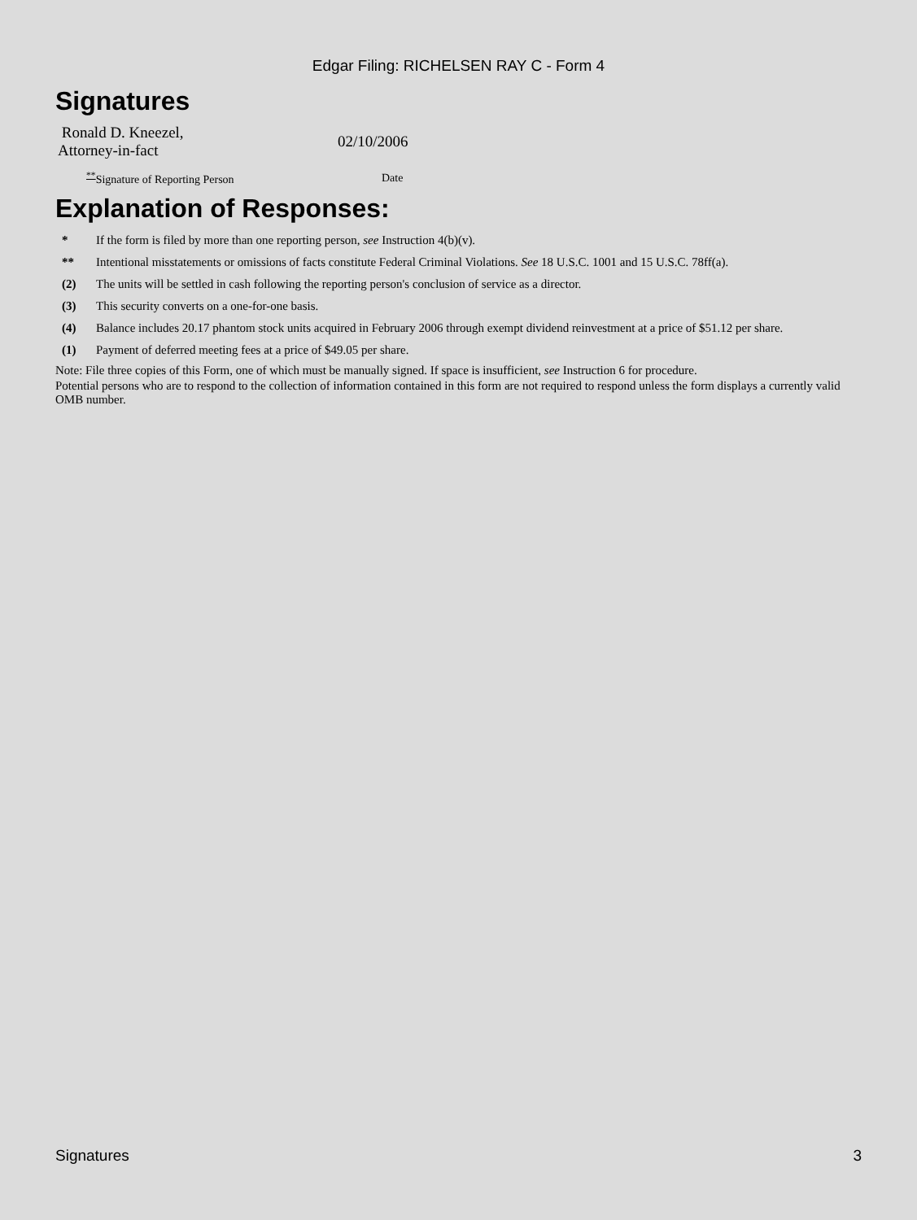Edgar Filing: RICHELSEN RAY C - Form 4
Signatures
| Ronald D. Kneezel, Attorney-in-fact | 02/10/2006 |
| <sup>**</sup> Signature of Reporting Person | Date |
Explanation of Responses:
| * | If the form is filed by more than one reporting person, see Instruction 4(b)(v). |
| ** | Intentional misstatements or omissions of facts constitute Federal Criminal Violations. See 18 U.S.C. 1001 and 15 U.S.C. 78ff(a). |
| (2) | The units will be settled in cash following the reporting person's conclusion of service as a director. |
| (3) | This security converts on a one-for-one basis. |
| (4) | Balance includes 20.17 phantom stock units acquired in February 2006 through exempt dividend reinvestment at a price of $51.12 per share. |
| (1) | Payment of deferred meeting fees at a price of $49.05 per share. |
Note: File three copies of this Form, one of which must be manually signed. If space is insufficient, see Instruction 6 for procedure.
Potential persons who are to respond to the collection of information contained in this form are not required to respond unless the form displays a currently valid OMB number.
Signatures 3